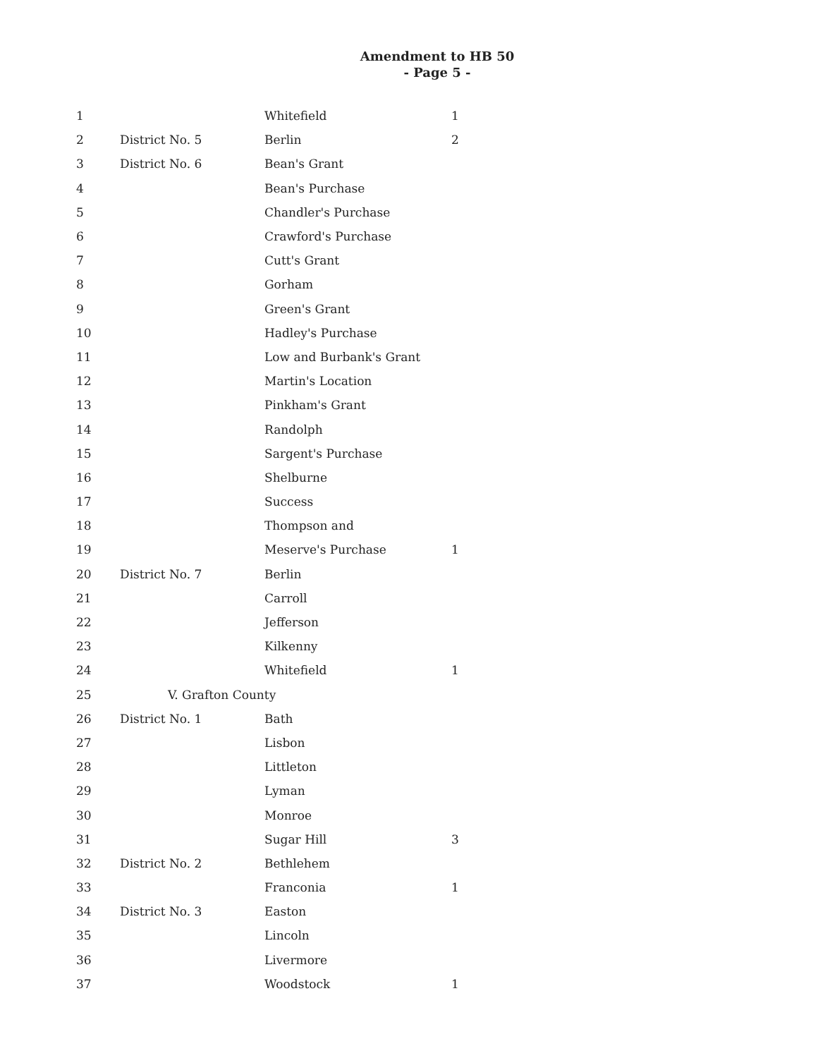Amendment to HB 50
- Page 5 -
| 1 | | Whitefield | 1 |
| 2 | District No. 5 | Berlin | 2 |
| 3 | District No. 6 | Bean's Grant | |
| 4 | | Bean's Purchase | |
| 5 | | Chandler's Purchase | |
| 6 | | Crawford's Purchase | |
| 7 | | Cutt's Grant | |
| 8 | | Gorham | |
| 9 | | Green's Grant | |
| 10 | | Hadley's Purchase | |
| 11 | | Low and Burbank's Grant | |
| 12 | | Martin's Location | |
| 13 | | Pinkham's Grant | |
| 14 | | Randolph | |
| 15 | | Sargent's Purchase | |
| 16 | | Shelburne | |
| 17 | | Success | |
| 18 | | Thompson and | |
| 19 | | Meserve's Purchase | 1 |
| 20 | District No. 7 | Berlin | |
| 21 | | Carroll | |
| 22 | | Jefferson | |
| 23 | | Kilkenny | |
| 24 | | Whitefield | 1 |
| 25 | V. Grafton County | | |
| 26 | District No. 1 | Bath | |
| 27 | | Lisbon | |
| 28 | | Littleton | |
| 29 | | Lyman | |
| 30 | | Monroe | |
| 31 | | Sugar Hill | 3 |
| 32 | District No. 2 | Bethlehem | |
| 33 | | Franconia | 1 |
| 34 | District No. 3 | Easton | |
| 35 | | Lincoln | |
| 36 | | Livermore | |
| 37 | | Woodstock | 1 |